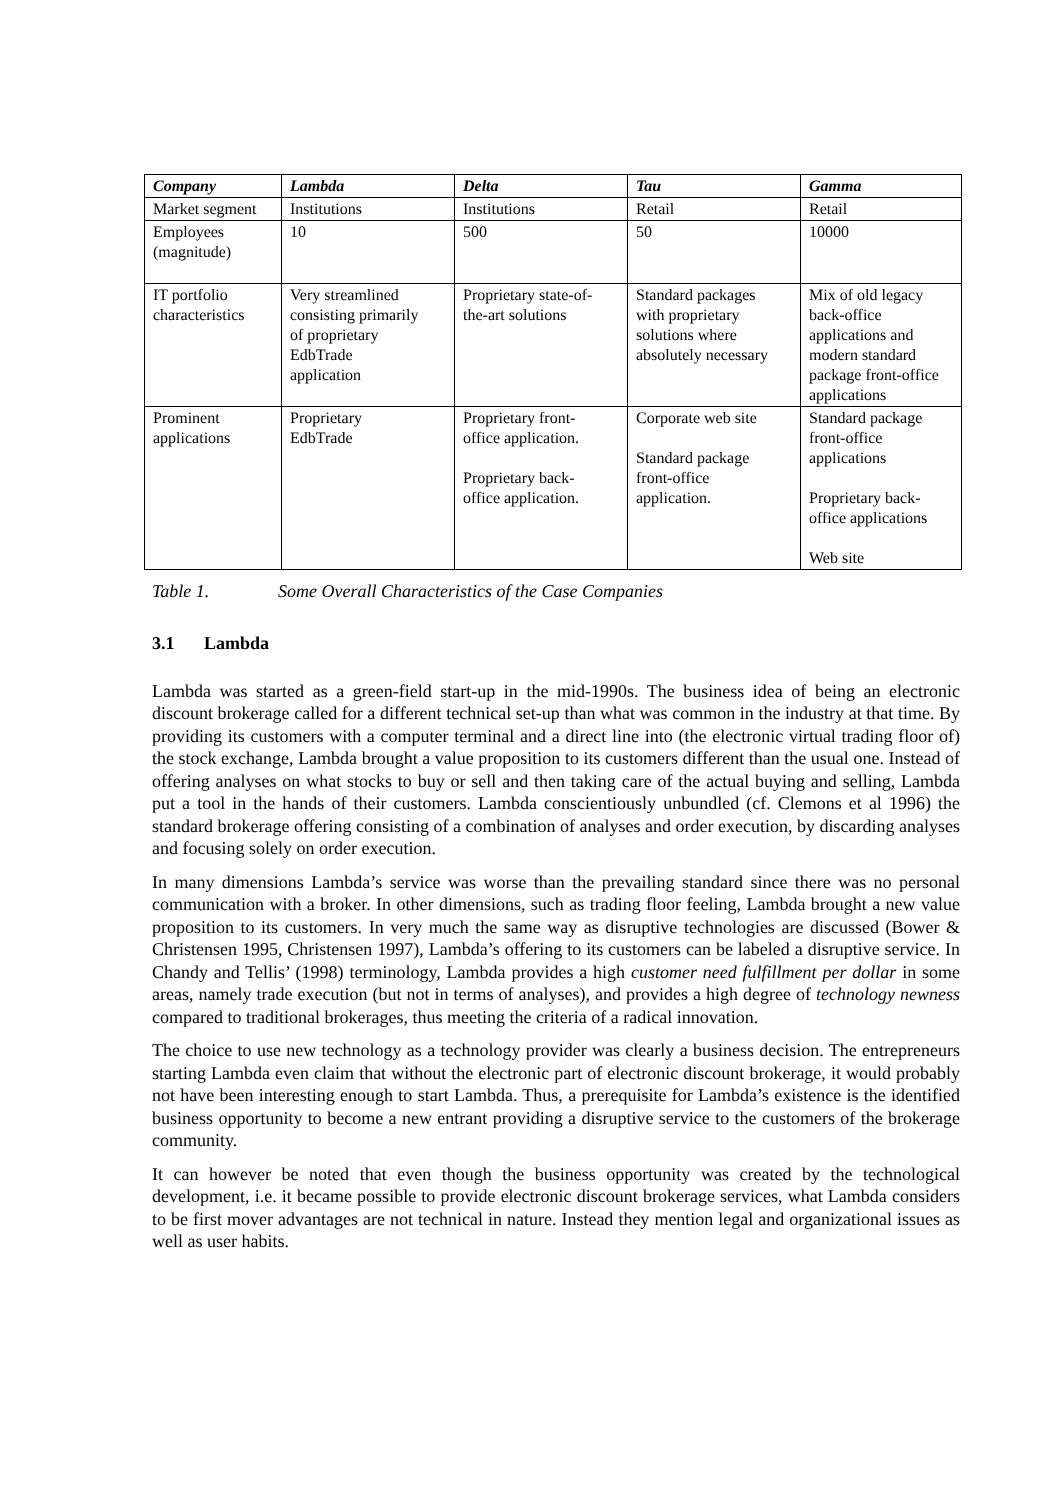| Company | Lambda | Delta | Tau | Gamma |
| --- | --- | --- | --- | --- |
| Market segment | Institutions | Institutions | Retail | Retail |
| Employees (magnitude) | 10 | 500 | 50 | 10000 |
| IT portfolio characteristics | Very streamlined consisting primarily of proprietary EdbTrade application | Proprietary state-of- the-art solutions | Standard packages with proprietary solutions where absolutely necessary | Mix of old legacy back-office applications and modern standard package front-office applications |
| Prominent applications | Proprietary EdbTrade | Proprietary front- office application. Proprietary back- office application. | Corporate web site Standard package front-office application. | Standard package front-office applications Proprietary back- office applications Web site |
Table 1. Some Overall Characteristics of the Case Companies
3.1 Lambda
Lambda was started as a green-field start-up in the mid-1990s. The business idea of being an electronic discount brokerage called for a different technical set-up than what was common in the industry at that time. By providing its customers with a computer terminal and a direct line into (the electronic virtual trading floor of) the stock exchange, Lambda brought a value proposition to its customers different than the usual one. Instead of offering analyses on what stocks to buy or sell and then taking care of the actual buying and selling, Lambda put a tool in the hands of their customers. Lambda conscientiously unbundled (cf. Clemons et al 1996) the standard brokerage offering consisting of a combination of analyses and order execution, by discarding analyses and focusing solely on order execution.
In many dimensions Lambda’s service was worse than the prevailing standard since there was no personal communication with a broker. In other dimensions, such as trading floor feeling, Lambda brought a new value proposition to its customers. In very much the same way as disruptive technologies are discussed (Bower & Christensen 1995, Christensen 1997), Lambda’s offering to its customers can be labeled a disruptive service. In Chandy and Tellis’ (1998) terminology, Lambda provides a high customer need fulfillment per dollar in some areas, namely trade execution (but not in terms of analyses), and provides a high degree of technology newness compared to traditional brokerages, thus meeting the criteria of a radical innovation.
The choice to use new technology as a technology provider was clearly a business decision. The entrepreneurs starting Lambda even claim that without the electronic part of electronic discount brokerage, it would probably not have been interesting enough to start Lambda. Thus, a prerequisite for Lambda’s existence is the identified business opportunity to become a new entrant providing a disruptive service to the customers of the brokerage community.
It can however be noted that even though the business opportunity was created by the technological development, i.e. it became possible to provide electronic discount brokerage services, what Lambda considers to be first mover advantages are not technical in nature. Instead they mention legal and organizational issues as well as user habits.